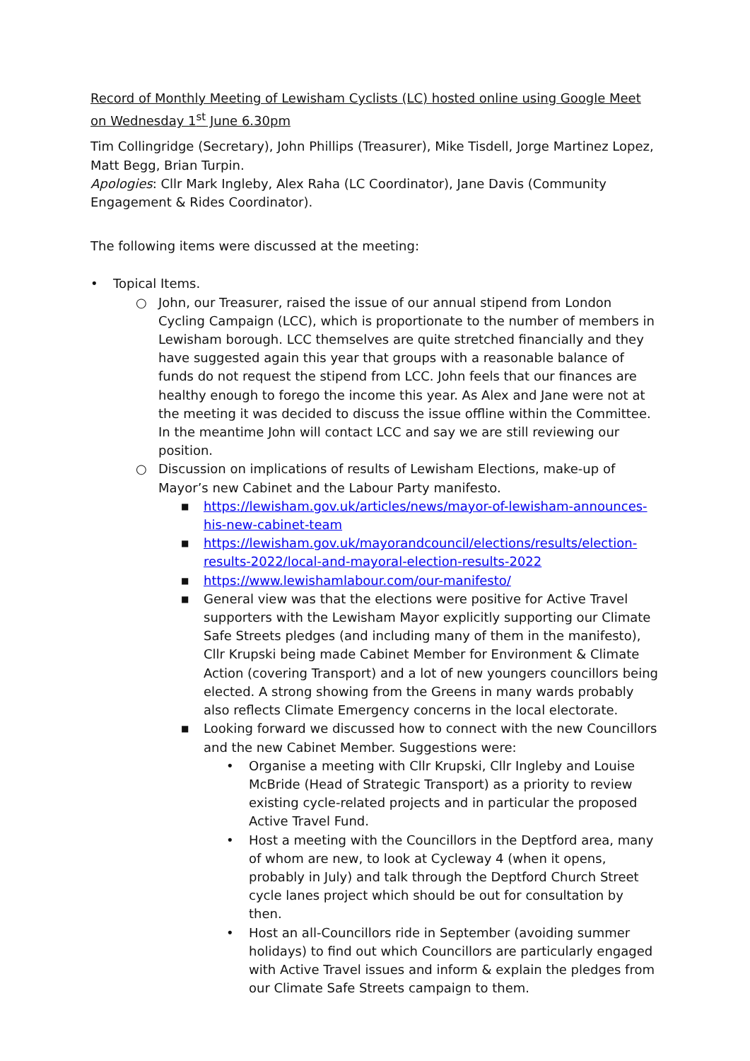Record of Monthly Meeting of Lewisham Cyclists (LC) hosted online using Google Meet on Wednesday 1<sup>st</sup> June 6.30pm
Tim Collingridge (Secretary), John Phillips (Treasurer), Mike Tisdell, Jorge Martinez Lopez, Matt Begg, Brian Turpin.
Apologies: Cllr Mark Ingleby, Alex Raha (LC Coordinator), Jane Davis (Community Engagement & Rides Coordinator).
The following items were discussed at the meeting:
• Topical Items.
○ John, our Treasurer, raised the issue of our annual stipend from London Cycling Campaign (LCC), which is proportionate to the number of members in Lewisham borough. LCC themselves are quite stretched financially and they have suggested again this year that groups with a reasonable balance of funds do not request the stipend from LCC. John feels that our finances are healthy enough to forego the income this year. As Alex and Jane were not at the meeting it was decided to discuss the issue offline within the Committee. In the meantime John will contact LCC and say we are still reviewing our position.
○ Discussion on implications of results of Lewisham Elections, make-up of Mayor’s new Cabinet and the Labour Party manifesto.
■
https://lewisham.gov.uk/articles/news/mayor-of-lewisham-announces-his-new-cabinet-team
■
https://lewisham.gov.uk/mayorandcouncil/elections/results/election-results-2022/local-and-mayoral-election-results-2022
■
https://www.lewishamlabour.com/our-manifesto/
■
General view was that the elections were positive for Active Travel supporters with the Lewisham Mayor explicitly supporting our Climate Safe Streets pledges (and including many of them in the manifesto), Cllr Krupski being made Cabinet Member for Environment & Climate Action (covering Transport) and a lot of new youngers councillors being elected. A strong showing from the Greens in many wards probably also reflects Climate Emergency concerns in the local electorate.
■
Looking forward we discussed how to connect with the new Councillors and the new Cabinet Member. Suggestions were:
• Organise a meeting with Cllr Krupski, Cllr Ingleby and Louise McBride (Head of Strategic Transport) as a priority to review existing cycle-related projects and in particular the proposed Active Travel Fund.
• Host a meeting with the Councillors in the Deptford area, many of whom are new, to look at Cycleway 4 (when it opens, probably in July) and talk through the Deptford Church Street cycle lanes project which should be out for consultation by then.
• Host an all-Councillors ride in September (avoiding summer holidays) to find out which Councillors are particularly engaged with Active Travel issues and inform & explain the pledges from our Climate Safe Streets campaign to them.